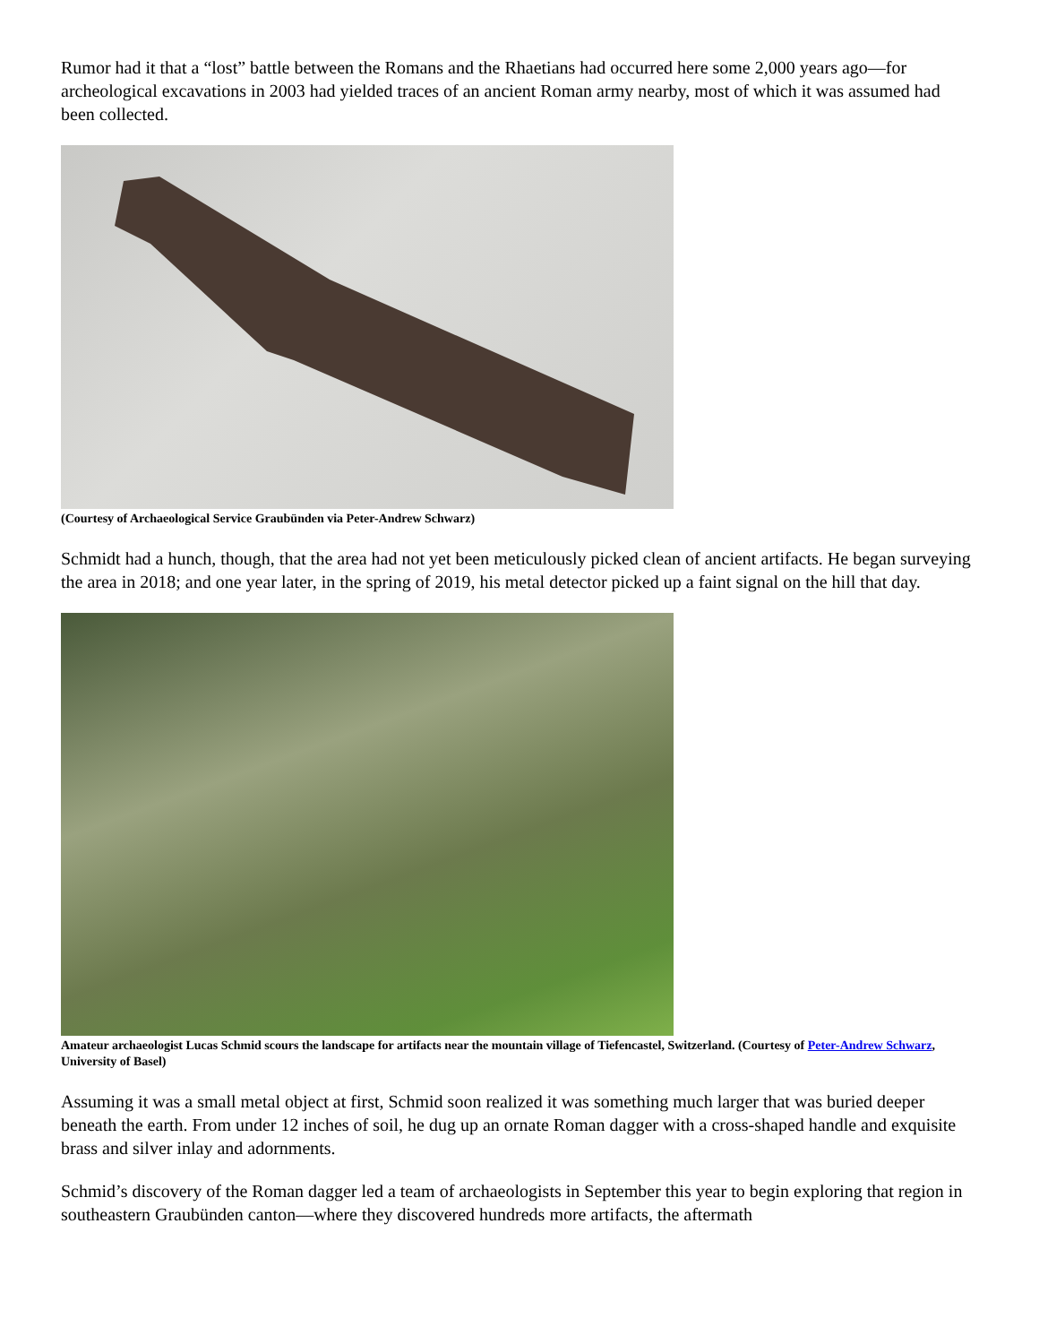Rumor had it that a “lost” battle between the Romans and the Rhaetians had occurred here some 2,000 years ago—for archeological excavations in 2003 had yielded traces of an ancient Roman army nearby, most of which it was assumed had been collected.
(Courtesy of Archaeological Service Graubünden via Peter-Andrew Schwarz)
Schmidt had a hunch, though, that the area had not yet been meticulously picked clean of ancient artifacts. He began surveying the area in 2018; and one year later, in the spring of 2019, his metal detector picked up a faint signal on the hill that day.
Amateur archaeologist Lucas Schmid scours the landscape for artifacts near the mountain village of Tiefencastel, Switzerland. (Courtesy of Peter-Andrew Schwarz, University of Basel)
Assuming it was a small metal object at first, Schmid soon realized it was something much larger that was buried deeper beneath the earth. From under 12 inches of soil, he dug up an ornate Roman dagger with a cross-shaped handle and exquisite brass and silver inlay and adornments.
Schmid’s discovery of the Roman dagger led a team of archaeologists in September this year to begin exploring that region in southeastern Graubünden canton—where they discovered hundreds more artifacts, the aftermath